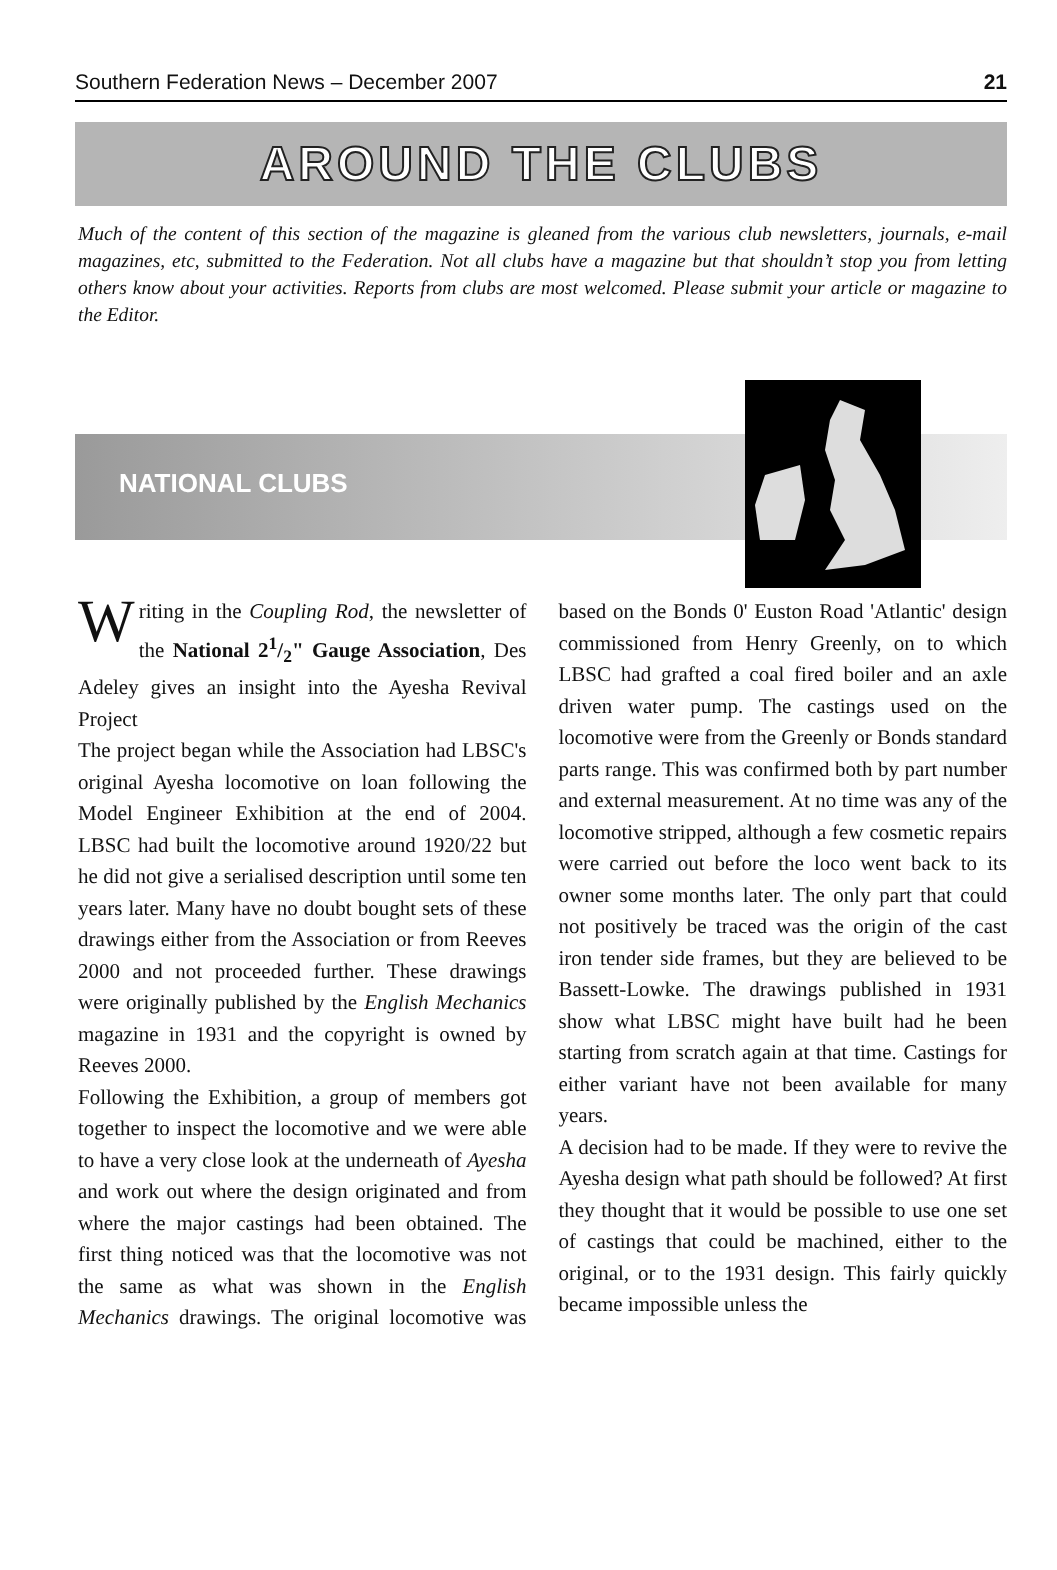Southern Federation News – December 2007 21
AROUND THE CLUBS
Much of the content of this section of the magazine is gleaned from the various club newsletters, journals, e-mail magazines, etc, submitted to the Federation. Not all clubs have a magazine but that shouldn’t stop you from letting others know about your activities. Reports from clubs are most welcomed. Please submit your article or magazine to the Editor.
NATIONAL CLUBS
Writing in the Coupling Rod, the newsletter of the National 21/2" Gauge Association, Des Adeley gives an insight into the Ayesha Revival Project
The project began while the Association had LBSC's original Ayesha locomotive on loan following the Model Engineer Exhibition at the end of 2004. LBSC had built the locomotive around 1920/22 but he did not give a serialised description until some ten years later. Many have no doubt bought sets of these drawings either from the Association or from Reeves 2000 and not proceeded further. These drawings were originally published by the English Mechanics magazine in 1931 and the copyright is owned by Reeves 2000.
Following the Exhibition, a group of members got together to inspect the locomotive and we were able to have a very close look at the underneath of Ayesha and work out where the design originated and from where the major castings had been obtained. The first thing noticed was that the locomotive was not the same as what was shown in the English Mechanics drawings. The original locomotive was based on the Bonds 0' Euston Road 'Atlantic' design commissioned from Henry Greenly, on to which LBSC had grafted a coal fired boiler and an axle driven water pump. The castings used on the locomotive were from the Greenly or Bonds standard parts range. This was confirmed both by part number and external measurement. At no time was any of the locomotive stripped, although a few cosmetic repairs were carried out before the loco went back to its owner some months later. The only part that could not positively be traced was the origin of the cast iron tender side frames, but they are believed to be Bassett-Lowke. The drawings published in 1931 show what LBSC might have built had he been starting from scratch again at that time. Castings for either variant have not been available for many years.
A decision had to be made. If they were to revive the Ayesha design what path should be followed? At first they thought that it would be possible to use one set of castings that could be machined, either to the original, or to the 1931 design. This fairly quickly became impossible unless the